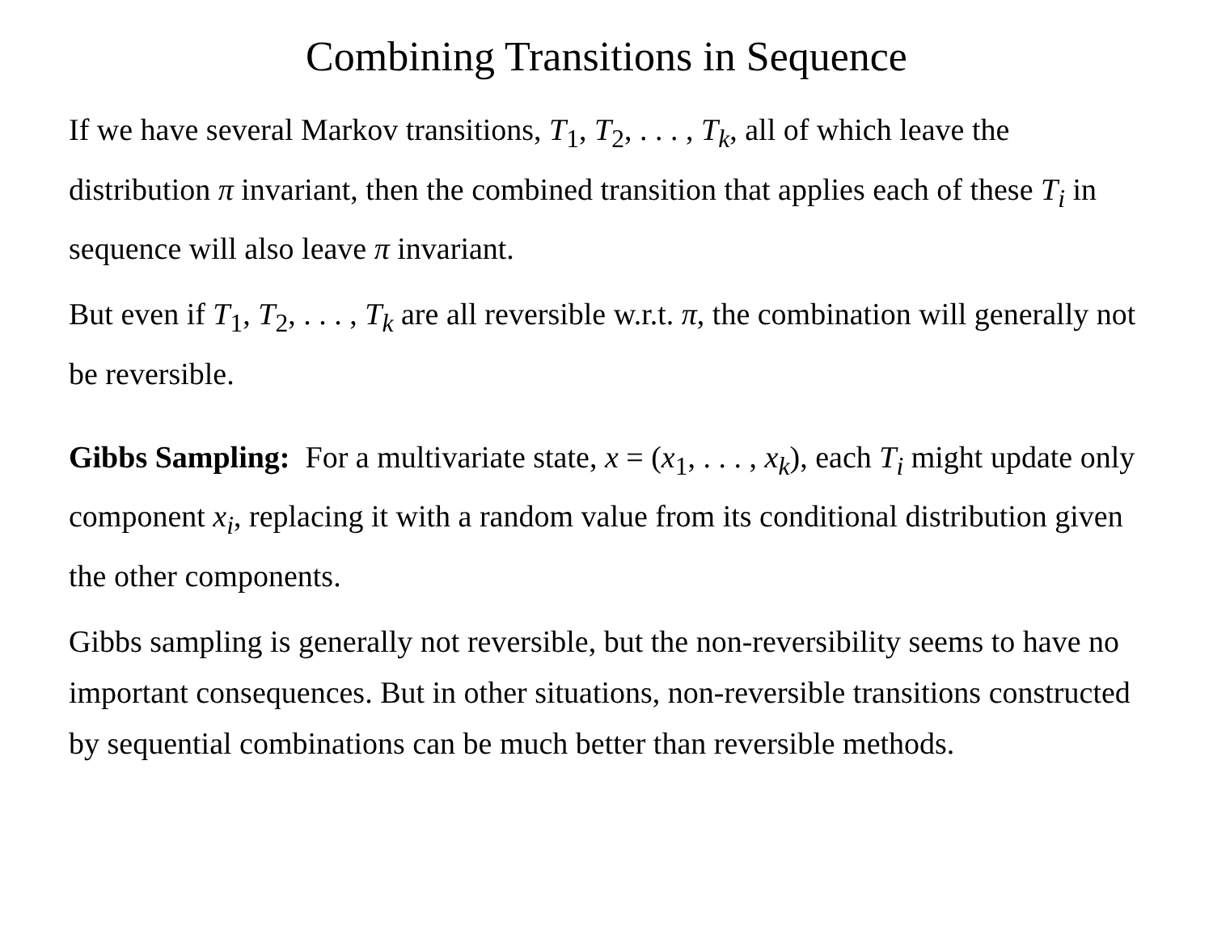Combining Transitions in Sequence
If we have several Markov transitions, T<sub>1</sub>, T<sub>2</sub>, . . . , T<sub>k</sub>, all of which leave the distribution π invariant, then the combined transition that applies each of these T<sub>i</sub> in sequence will also leave π invariant.
But even if T<sub>1</sub>, T<sub>2</sub>, . . . , T<sub>k</sub> are all reversible w.r.t. π, the combination will generally not be reversible.
Gibbs Sampling: For a multivariate state, x = (x<sub>1</sub>, . . . , x<sub>k</sub>), each T<sub>i</sub> might update only component x<sub>i</sub>, replacing it with a random value from its conditional distribution given the other components.
Gibbs sampling is generally not reversible, but the non-reversibility seems to have no important consequences. But in other situations, non-reversible transitions constructed by sequential combinations can be much better than reversible methods.